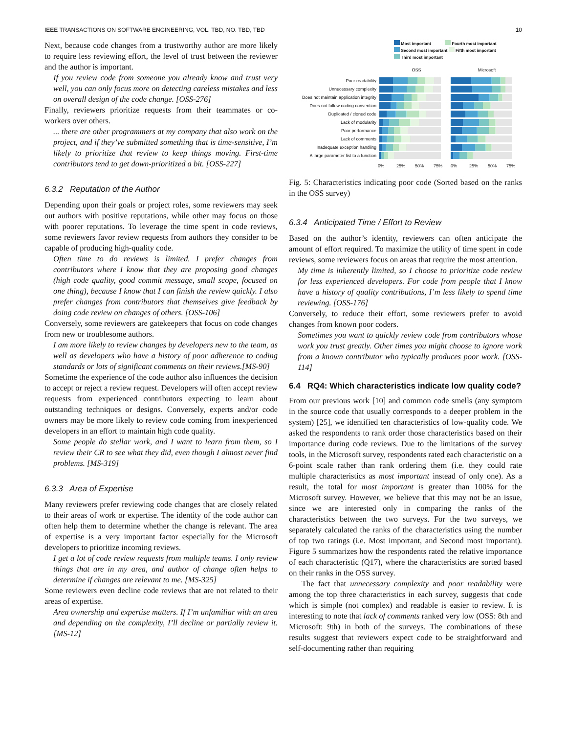IEEE TRANSACTIONS ON SOFTWARE ENGINEERING, VOL. TBD, NO. TBD, TBD 10
Next, because code changes from a trustworthy author are more likely to require less reviewing effort, the level of trust between the reviewer and the author is important.
If you review code from someone you already know and trust very well, you can only focus more on detecting careless mistakes and less on overall design of the code change. [OSS-276]
Finally, reviewers prioritize requests from their teammates or co-workers over others.
... there are other programmers at my company that also work on the project, and if they’ve submitted something that is time-sensitive, I’m likely to prioritize that review to keep things moving. First-time contributors tend to get down-prioritized a bit. [OSS-227]
6.3.2 Reputation of the Author
Depending upon their goals or project roles, some reviewers may seek out authors with positive reputations, while other may focus on those with poorer reputations. To leverage the time spent in code reviews, some reviewers favor review requests from authors they consider to be capable of producing high-quality code.
Often time to do reviews is limited. I prefer changes from contributors where I know that they are proposing good changes (high code quality, good commit message, small scope, focused on one thing), because I know that I can finish the review quickly. I also prefer changes from contributors that themselves give feedback by doing code review on changes of others. [OSS-106]
Conversely, some reviewers are gatekeepers that focus on code changes from new or troublesome authors.
I am more likely to review changes by developers new to the team, as well as developers who have a history of poor adherence to coding standards or lots of significant comments on their reviews.[MS-90]
Sometime the experience of the code author also influences the decision to accept or reject a review request. Developers will often accept review requests from experienced contributors expecting to learn about outstanding techniques or designs. Conversely, experts and/or code owners may be more likely to review code coming from inexperienced developers in an effort to maintain high code quality.
Some people do stellar work, and I want to learn from them, so I review their CR to see what they did, even though I almost never find problems. [MS-319]
6.3.3 Area of Expertise
Many reviewers prefer reviewing code changes that are closely related to their areas of work or expertise. The identity of the code author can often help them to determine whether the change is relevant. The area of expertise is a very important factor especially for the Microsoft developers to prioritize incoming reviews.
I get a lot of code review requests from multiple teams. I only review things that are in my area, and author of change often helps to determine if changes are relevant to me. [MS-325]
Some reviewers even decline code reviews that are not related to their areas of expertise.
Area ownership and expertise matters. If I’m unfamiliar with an area and depending on the complexity, I’ll decline or partially review it.[MS-12]
Most important Fourth most important
Second most important Fifth most important
Third most important
OSS Microsoft
Poor readability
Unnecessary complexity
Does not maintain application integrity
Does not follow coding convention
Duplicated / cloned code
Lack of modularity
Poor performance
Lack of comments
Inadequate exception handling
A large parameter list to a function
0% 25% 50% 75% 0% 25% 50% 75%
Fig. 5: Characteristics indicating poor code (Sorted based on the ranks in the OSS survey)
6.3.4 Anticipated Time / Effort to Review
Based on the author’s identity, reviewers can often anticipate the amount of effort required. To maximize the utility of time spent in code reviews, some reviewers focus on areas that require the most attention.
My time is inherently limited, so I choose to prioritize code review for less experienced developers. For code from people that I know have a history of quality contributions, I’m less likely to spend time reviewing. [OSS-176]
Conversely, to reduce their effort, some reviewers prefer to avoid changes from known poor coders.
Sometimes you want to quickly review code from contributors whose work you trust greatly. Other times you might choose to ignore work from a known contributor who typically produces poor work. [OSS-114]
6.4 RQ4: Which characteristics indicate low quality code?
From our previous work [10] and common code smells (any symptom in the source code that usually corresponds to a deeper problem in the system) [25], we identified ten characteristics of low-quality code. We asked the respondents to rank order those characteristics based on their importance during code reviews. Due to the limitations of the survey tools, in the Microsoft survey, respondents rated each characteristic on a 6-point scale rather than rank ordering them (i.e. they could rate multiple characteristics as most important instead of only one). As a result, the total for most important is greater than 100% for the Microsoft survey. However, we believe that this may not be an issue, since we are interested only in comparing the ranks of the characteristics between the two surveys. For the two surveys, we separately calculated the ranks of the characteristics using the number of top two ratings (i.e. Most important, and Second most important). Figure 5 summarizes how the respondents rated the relative importance of each characteristic (Q17), where the characteristics are sorted based on their ranks in the OSS survey.
The fact that unnecessary complexity and poor readability were among the top three characteristics in each survey, suggests that code which is simple (not complex) and readable is easier to review. It is interesting to note that lack of comments ranked very low (OSS: 8th and Microsoft: 9th) in both of the surveys. The combinations of these results suggest that reviewers expect code to be straightforward and self-documenting rather than requiring